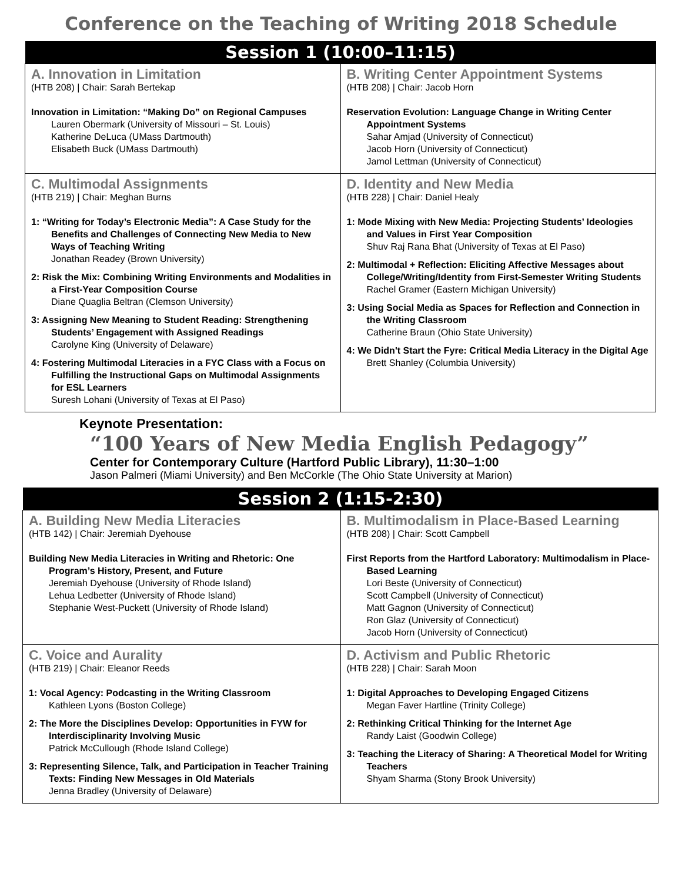Conference on the Teaching of Writing 2018 Schedule
| Session 1 (10:00–11:15) | |
| --- | --- |
| A. Innovation in Limitation (HTB 208) / Chair: Sarah Bertekap Innovation in Limitation: “Making Do” on Regional Campuses Lauren Obermark (University of Missouri – St. Louis) Katherine DeLuca (UMass Dartmouth) Elisabeth Buck (UMass Dartmouth) | B. Writing Center Appointment Systems (HTB 208) / Chair: Jacob Horn Reservation Evolution: Language Change in Writing Center Appointment Systems Sahar Amjad (University of Connecticut) Jacob Horn (University of Connecticut) Jamol Lettman (University of Connecticut) |
| C. Multimodal Assignments (HTB 219) / Chair: Meghan Burns 1: “Writing for Today’s Electronic Media”: A Case Study for the Benefits and Challenges of Connecting New Media to New Ways of Teaching Writing Jonathan Readey (Brown University) 2: Risk the Mix: Combining Writing Environments and Modalities in a First-Year Composition Course Diane Quaglia Beltran (Clemson University) 3: Assigning New Meaning to Student Reading: Strengthening Students’ Engagement with Assigned Readings Carolyne King (University of Delaware) 4: Fostering Multimodal Literacies in a FYC Class with a Focus on Fulfilling the Instructional Gaps on Multimodal Assignments for ESL Learners Suresh Lohani (University of Texas at El Paso) | D. Identity and New Media (HTB 228) / Chair: Daniel Healy 1: Mode Mixing with New Media: Projecting Students’ Ideologies and Values in First Year Composition Shuv Raj Rana Bhat (University of Texas at El Paso) 2: Multimodal + Reflection: Eliciting Affective Messages about College/Writing/Identity from First-Semester Writing Students Rachel Gramer (Eastern Michigan University) 3: Using Social Media as Spaces for Reflection and Connection in the Writing Classroom Catherine Braun (Ohio State University) 4: We Didn't Start the Fyre: Critical Media Literacy in the Digital Age Brett Shanley (Columbia University) |
Keynote Presentation:
“100 Years of New Media English Pedagogy”
Center for Contemporary Culture (Hartford Public Library), 11:30–1:00
Jason Palmeri (Miami University) and Ben McCorkle (The Ohio State University at Marion)
| Session 2 (1:15-2:30) | |
| --- | --- |
| A. Building New Media Literacies (HTB 142) / Chair: Jeremiah Dyehouse Building New Media Literacies in Writing and Rhetoric: One Program’s History, Present, and Future Jeremiah Dyehouse (University of Rhode Island) Lehua Ledbetter (University of Rhode Island) Stephanie West-Puckett (University of Rhode Island) | B. Multimodalism in Place-Based Learning (HTB 208) / Chair: Scott Campbell First Reports from the Hartford Laboratory: Multimodalism in Place-Based Learning Lori Beste (University of Connecticut) Scott Campbell (University of Connecticut) Matt Gagnon (University of Connecticut) Ron Glaz (University of Connecticut) Jacob Horn (University of Connecticut) |
| C. Voice and Aurality (HTB 219) / Chair: Eleanor Reeds 1: Vocal Agency: Podcasting in the Writing Classroom Kathleen Lyons (Boston College) 2: The More the Disciplines Develop: Opportunities in FYW for Interdisciplinarity Involving Music Patrick McCullough (Rhode Island College) 3: Representing Silence, Talk, and Participation in Teacher Training Texts: Finding New Messages in Old Materials Jenna Bradley (University of Delaware) | D. Activism and Public Rhetoric (HTB 228) / Chair: Sarah Moon 1: Digital Approaches to Developing Engaged Citizens Megan Faver Hartline (Trinity College) 2: Rethinking Critical Thinking for the Internet Age Randy Laist (Goodwin College) 3: Teaching the Literacy of Sharing: A Theoretical Model for Writing Teachers Shyam Sharma (Stony Brook University) |